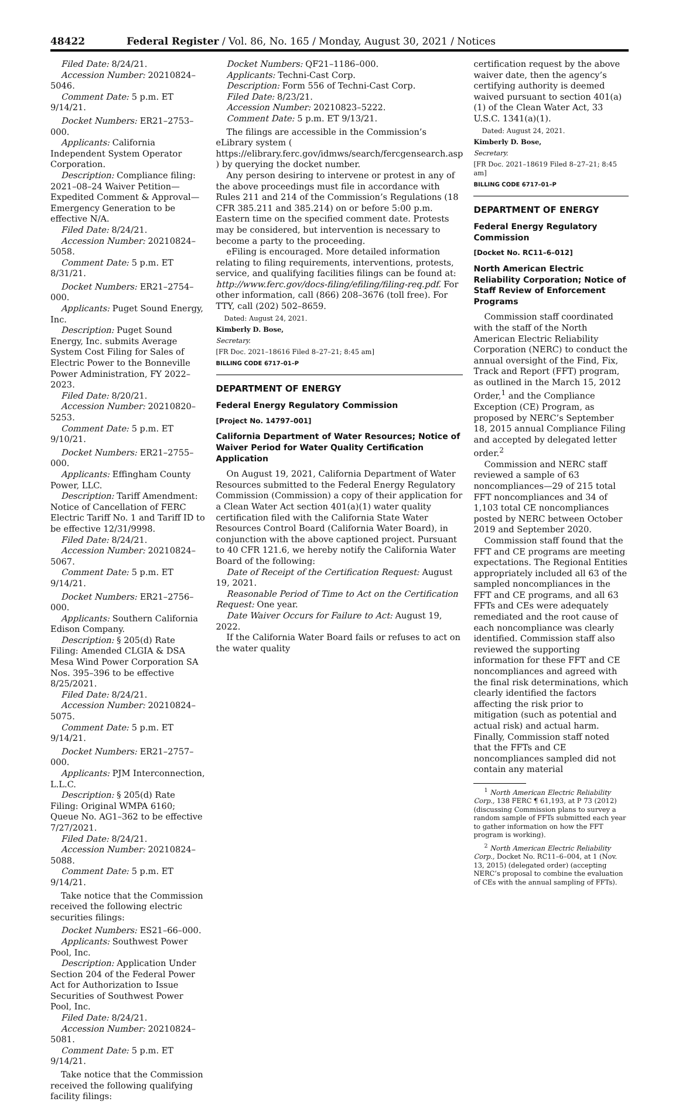48422 Federal Register / Vol. 86, No. 165 / Monday, August 30, 2021 / Notices
Filed Date: 8/24/21.
Accession Number: 20210824–5046.
Comment Date: 5 p.m. ET 9/14/21.
Docket Numbers: ER21–2753–000.
Applicants: California Independent System Operator Corporation.
Description: Compliance filing: 2021–08–24 Waiver Petition—Expedited Comment & Approval—Emergency Generation to be effective N/A.
Filed Date: 8/24/21.
Accession Number: 20210824–5058.
Comment Date: 5 p.m. ET 8/31/21.
Docket Numbers: ER21–2754–000.
Applicants: Puget Sound Energy, Inc.
Description: Puget Sound Energy, Inc. submits Average System Cost Filing for Sales of Electric Power to the Bonneville Power Administration, FY 2022–2023.
Filed Date: 8/20/21.
Accession Number: 20210820–5253.
Comment Date: 5 p.m. ET 9/10/21.
Docket Numbers: ER21–2755–000.
Applicants: Effingham County Power, LLC.
Description: Tariff Amendment: Notice of Cancellation of FERC Electric Tariff No. 1 and Tariff ID to be effective 12/31/9998.
Filed Date: 8/24/21.
Accession Number: 20210824–5067.
Comment Date: 5 p.m. ET 9/14/21.
Docket Numbers: ER21–2756–000.
Applicants: Southern California Edison Company.
Description: § 205(d) Rate Filing: Amended CLGIA & DSA Mesa Wind Power Corporation SA Nos. 395–396 to be effective 8/25/2021.
Filed Date: 8/24/21.
Accession Number: 20210824–5075.
Comment Date: 5 p.m. ET 9/14/21.
Docket Numbers: ER21–2757–000.
Applicants: PJM Interconnection, L.L.C.
Description: § 205(d) Rate Filing: Original WMPA 6160; Queue No. AG1–362 to be effective 7/27/2021.
Filed Date: 8/24/21.
Accession Number: 20210824–5088.
Comment Date: 5 p.m. ET 9/14/21.
Take notice that the Commission received the following electric securities filings:
Docket Numbers: ES21–66–000.
Applicants: Southwest Power Pool, Inc.
Description: Application Under Section 204 of the Federal Power Act for Authorization to Issue Securities of Southwest Power Pool, Inc.
Filed Date: 8/24/21.
Accession Number: 20210824–5081.
Comment Date: 5 p.m. ET 9/14/21.
Take notice that the Commission received the following qualifying facility filings:
Docket Numbers: QF21–1186–000.
Applicants: Techni-Cast Corp.
Description: Form 556 of Techni-Cast Corp.
Filed Date: 8/23/21.
Accession Number: 20210823–5222.
Comment Date: 5 p.m. ET 9/13/21.
The filings are accessible in the Commission’s eLibrary system ( https://elibrary.ferc.gov/idmws/search/fercgensearch.asp ) by querying the docket number.
Any person desiring to intervene or protest in any of the above proceedings must file in accordance with Rules 211 and 214 of the Commission’s Regulations (18 CFR 385.211 and 385.214) on or before 5:00 p.m. Eastern time on the specified comment date. Protests may be considered, but intervention is necessary to become a party to the proceeding.
eFiling is encouraged. More detailed information relating to filing requirements, interventions, protests, service, and qualifying facilities filings can be found at: http://www.ferc.gov/docs-filing/efiling/filing-req.pdf. For other information, call (866) 208–3676 (toll free). For TTY, call (202) 502–8659.
Dated: August 24, 2021.
Kimberly D. Bose,
Secretary.
[FR Doc. 2021–18616 Filed 8–27–21; 8:45 am]
BILLING CODE 6717–01–P
DEPARTMENT OF ENERGY
Federal Energy Regulatory Commission
[Project No. 14797–001]
California Department of Water Resources; Notice of Waiver Period for Water Quality Certification Application
On August 19, 2021, California Department of Water Resources submitted to the Federal Energy Regulatory Commission (Commission) a copy of their application for a Clean Water Act section 401(a)(1) water quality certification filed with the California State Water Resources Control Board (California Water Board), in conjunction with the above captioned project. Pursuant to 40 CFR 121.6, we hereby notify the California Water Board of the following:
Date of Receipt of the Certification Request: August 19, 2021.
Reasonable Period of Time to Act on the Certification Request: One year.
Date Waiver Occurs for Failure to Act: August 19, 2022.
If the California Water Board fails or refuses to act on the water quality
certification request by the above waiver date, then the agency’s certifying authority is deemed waived pursuant to section 401(a)(1) of the Clean Water Act, 33 U.S.C. 1341(a)(1).
Dated: August 24, 2021.
Kimberly D. Bose,
Secretary.
[FR Doc. 2021–18619 Filed 8–27–21; 8:45 am]
BILLING CODE 6717–01–P
DEPARTMENT OF ENERGY
Federal Energy Regulatory Commission
[Docket No. RC11–6–012]
North American Electric Reliability Corporation; Notice of Staff Review of Enforcement Programs
Commission staff coordinated with the staff of the North American Electric Reliability Corporation (NERC) to conduct the annual oversight of the Find, Fix, Track and Report (FFT) program, as outlined in the March 15, 2012 Order,<sup>1</sup> and the Compliance Exception (CE) Program, as proposed by NERC’s September 18, 2015 annual Compliance Filing and accepted by delegated letter order.<sup>2</sup>
Commission and NERC staff reviewed a sample of 63 noncompliances—29 of 215 total FFT noncompliances and 34 of 1,103 total CE noncompliances posted by NERC between October 2019 and September 2020.
Commission staff found that the FFT and CE programs are meeting expectations. The Regional Entities appropriately included all 63 of the sampled noncompliances in the FFT and CE programs, and all 63 FFTs and CEs were adequately remediated and the root cause of each noncompliance was clearly identified. Commission staff also reviewed the supporting information for these FFT and CE noncompliances and agreed with the final risk determinations, which clearly identified the factors affecting the risk prior to mitigation (such as potential and actual risk) and actual harm. Finally, Commission staff noted that the FFTs and CE noncompliances sampled did not contain any material
<sup>1</sup> North American Electric Reliability Corp., 138 FERC ¶ 61,193, at P 73 (2012) (discussing Commission plans to survey a random sample of FFTs submitted each year to gather information on how the FFT program is working).
<sup>2</sup> North American Electric Reliability Corp., Docket No. RC11–6–004, at 1 (Nov. 13, 2015) (delegated order) (accepting NERC’s proposal to combine the evaluation of CEs with the annual sampling of FFTs).